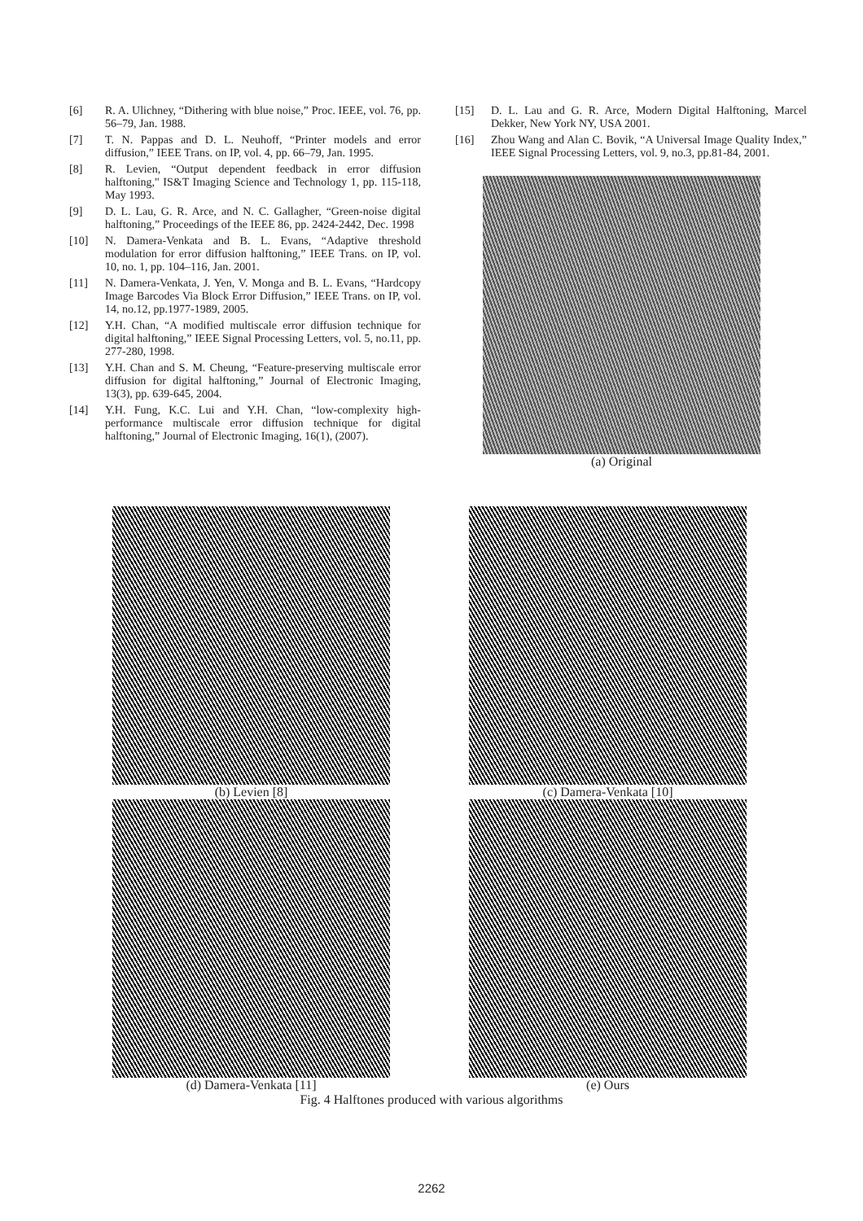[6] R. A. Ulichney, “Dithering with blue noise,” Proc. IEEE, vol. 76, pp. 56–79, Jan. 1988.
[7] T. N. Pappas and D. L. Neuhoff, “Printer models and error diffusion,” IEEE Trans. on IP, vol. 4, pp. 66–79, Jan. 1995.
[8] R. Levien, “Output dependent feedback in error diffusion halftoning," IS&T Imaging Science and Technology 1, pp. 115-118, May 1993.
[9] D. L. Lau, G. R. Arce, and N. C. Gallagher, “Green-noise digital halftoning,” Proceedings of the IEEE 86, pp. 2424-2442, Dec. 1998
[10] N. Damera-Venkata and B. L. Evans, “Adaptive threshold modulation for error diffusion halftoning,” IEEE Trans. on IP, vol. 10, no. 1, pp. 104–116, Jan. 2001.
[11] N. Damera-Venkata, J. Yen, V. Monga and B. L. Evans, “Hardcopy Image Barcodes Via Block Error Diffusion,” IEEE Trans. on IP, vol. 14, no.12, pp.1977-1989, 2005.
[12] Y.H. Chan, “A modified multiscale error diffusion technique for digital halftoning,” IEEE Signal Processing Letters, vol. 5, no.11, pp. 277-280, 1998.
[13] Y.H. Chan and S. M. Cheung, “Feature-preserving multiscale error diffusion for digital halftoning,” Journal of Electronic Imaging, 13(3), pp. 639-645, 2004.
[14] Y.H. Fung, K.C. Lui and Y.H. Chan, “low-complexity high-performance multiscale error diffusion technique for digital halftoning,” Journal of Electronic Imaging, 16(1), (2007).
[15] D. L. Lau and G. R. Arce, Modern Digital Halftoning, Marcel Dekker, New York NY, USA 2001.
[16] Zhou Wang and Alan C. Bovik, “A Universal Image Quality Index,” IEEE Signal Processing Letters, vol. 9, no.3, pp.81-84, 2001.
(a) Original
(b) Levien [8] (c) Damera-Venkata [10]
(d) Damera-Venkata [11] (e) Ours
Fig. 4 Halftones produced with various algorithms
2262